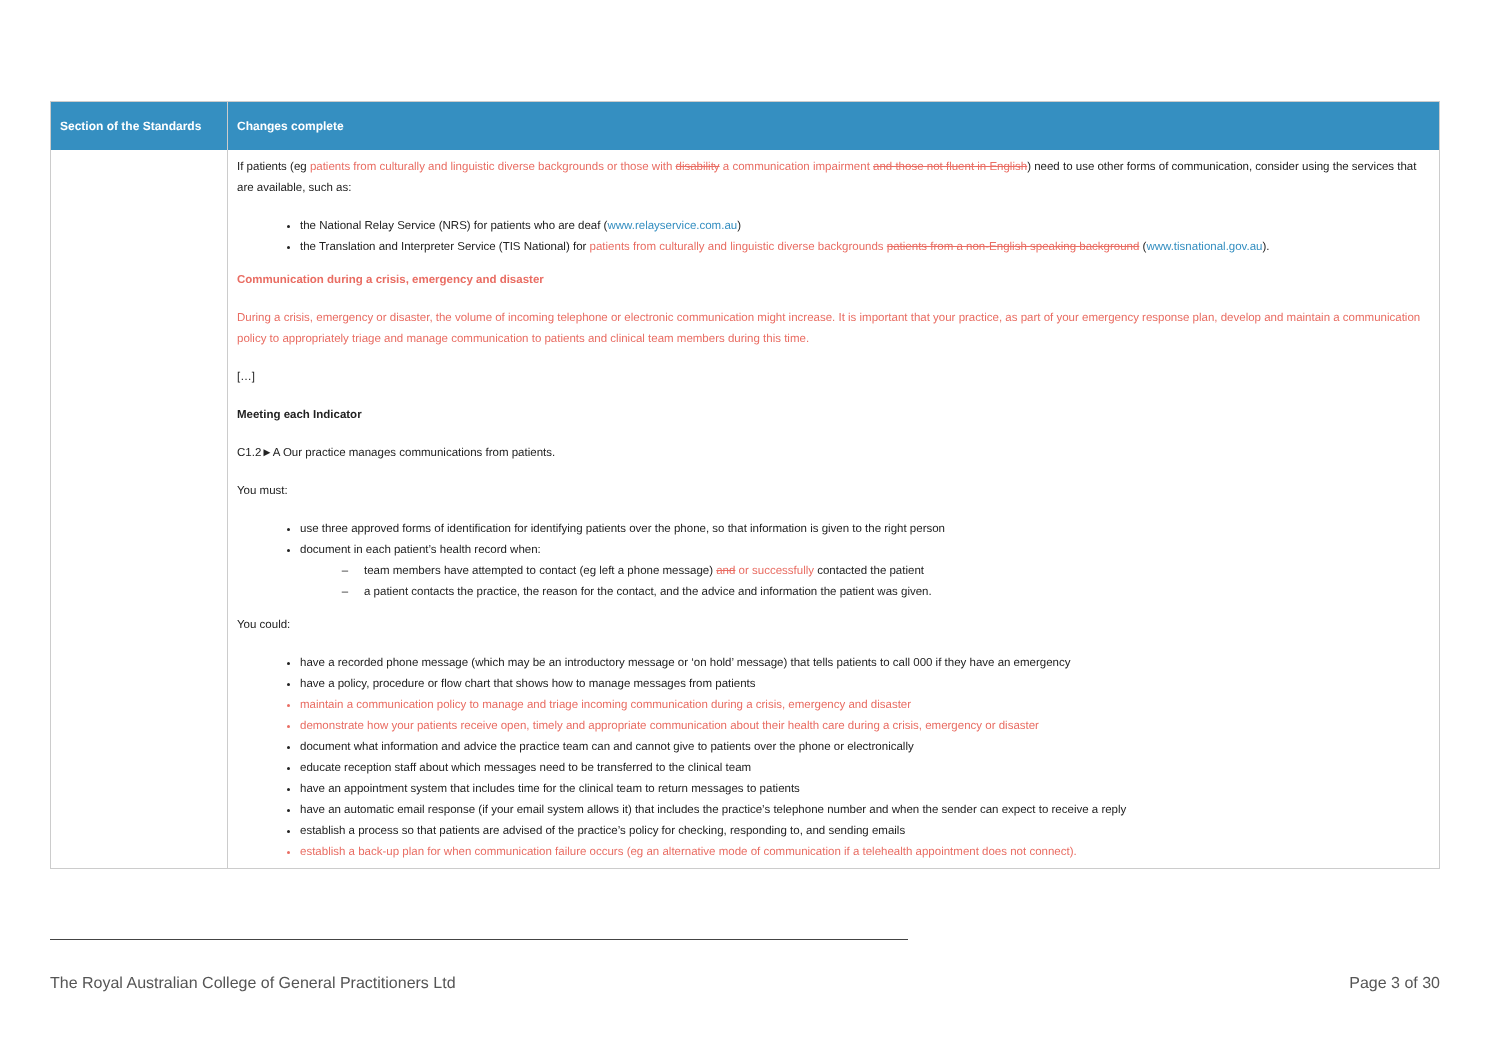| Section of the Standards | Changes complete |
| --- | --- |
| | If patients (eg patients from culturally and linguistic diverse backgrounds or those with disability a communication impairment and those not fluent in English ) need to use other forms of communication, consider using the services that are available, such as: the National Relay Service (NRS) for patients who are deaf ( www.relayservice.com.au ) the Translation and Interpreter Service (TIS National) for patients from culturally and linguistic diverse backgrounds patients from a non-English speaking background ( www.tisnational.gov.au ). Communication during a crisis, emergency and disaster During a crisis, emergency or disaster, the volume of incoming telephone or electronic communication might increase. It is important that your practice, as part of your emergency response plan, develop and maintain a communication policy to appropriately triage and manage communication to patients and clinical team members during this time. […] Meeting each Indicator C1.2►A Our practice manages communications from patients. You must: use three approved forms of identification for identifying patients over the phone, so that information is given to the right person document in each patient’s health record when: team members have attempted to contact (eg left a phone message) and or successfully contacted the patient a patient contacts the practice, the reason for the contact, and the advice and information the patient was given. You could: have a recorded phone message (which may be an introductory message or ‘on hold’ message) that tells patients to call 000 if they have an emergency have a policy, procedure or flow chart that shows how to manage messages from patients maintain a communication policy to manage and triage incoming communication during a crisis, emergency and disaster demonstrate how your patients receive open, timely and appropriate communication about their health care during a crisis, emergency or disaster document what information and advice the practice team can and cannot give to patients over the phone or electronically educate reception staff about which messages need to be transferred to the clinical team have an appointment system that includes time for the clinical team to return messages to patients have an automatic email response (if your email system allows it) that includes the practice’s telephone number and when the sender can expect to receive a reply establish a process so that patients are advised of the practice’s policy for checking, responding to, and sending emails establish a back-up plan for when communication failure occurs (eg an alternative mode of communication if a telehealth appointment does not connect). |
The Royal Australian College of General Practitioners Ltd Page 3 of 30